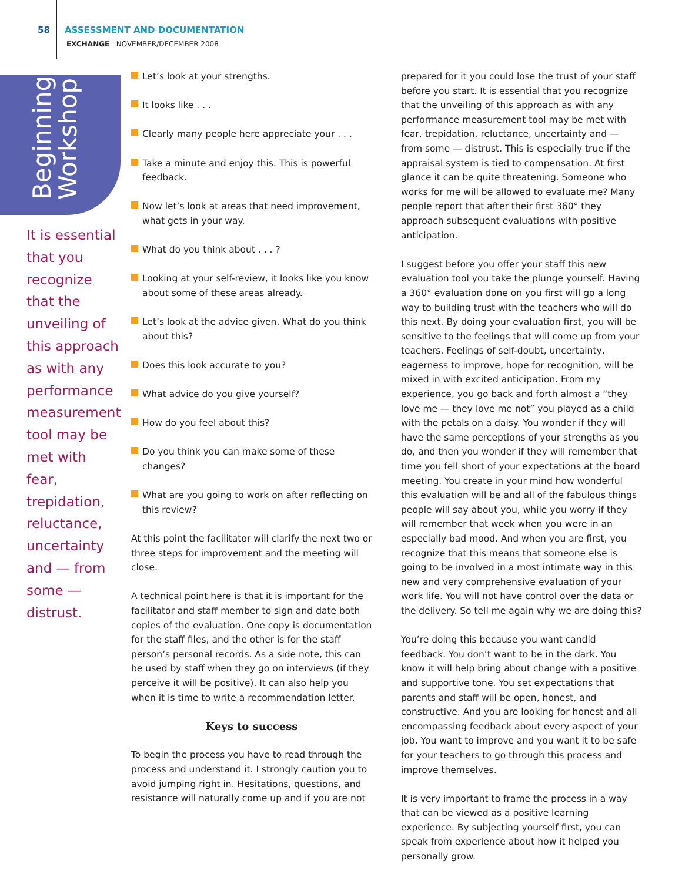58 ASSESSMENT AND DOCUMENTATION
EXCHANGE NOVEMBER/DECEMBER 2008
Beginnings Workshop
It is essential that you recognize that the unveiling of this approach as with any performance measurement tool may be met with fear, trepidation, reluctance, uncertainty and — from some — distrust.
Let’s look at your strengths.
It looks like . . .
Clearly many people here appreciate your . . .
Take a minute and enjoy this. This is powerful feedback.
Now let’s look at areas that need improvement, what gets in your way.
What do you think about . . . ?
Looking at your self-review, it looks like you know about some of these areas already.
Let’s look at the advice given. What do you think about this?
Does this look accurate to you?
What advice do you give yourself?
How do you feel about this?
Do you think you can make some of these changes?
What are you going to work on after reflecting on this review?
At this point the facilitator will clarify the next two or three steps for improvement and the meeting will close.
A technical point here is that it is important for the facilitator and staff member to sign and date both copies of the evaluation. One copy is documentation for the staff files, and the other is for the staff person’s personal records. As a side note, this can be used by staff when they go on interviews (if they perceive it will be positive). It can also help you when it is time to write a recommendation letter.
Keys to success
To begin the process you have to read through the process and understand it. I strongly caution you to avoid jumping right in. Hesitations, questions, and resistance will naturally come up and if you are not
prepared for it you could lose the trust of your staff before you start. It is essential that you recognize that the unveiling of this approach as with any performance measurement tool may be met with fear, trepidation, reluctance, uncertainty and — from some — distrust. This is especially true if the appraisal system is tied to compensation. At first glance it can be quite threatening. Someone who works for me will be allowed to evaluate me? Many people report that after their first 360° they approach subsequent evaluations with positive anticipation.
I suggest before you offer your staff this new evaluation tool you take the plunge yourself. Having a 360° evaluation done on you first will go a long way to building trust with the teachers who will do this next. By doing your evaluation first, you will be sensitive to the feelings that will come up from your teachers. Feelings of self-doubt, uncertainty, eagerness to improve, hope for recognition, will be mixed in with excited anticipation. From my experience, you go back and forth almost a “they love me — they love me not” you played as a child with the petals on a daisy. You wonder if they will have the same perceptions of your strengths as you do, and then you wonder if they will remember that time you fell short of your expectations at the board meeting. You create in your mind how wonderful this evaluation will be and all of the fabulous things people will say about you, while you worry if they will remember that week when you were in an especially bad mood. And when you are first, you recognize that this means that someone else is going to be involved in a most intimate way in this new and very comprehensive evaluation of your work life. You will not have control over the data or the delivery. So tell me again why we are doing this?
You’re doing this because you want candid feedback. You don’t want to be in the dark. You know it will help bring about change with a positive and supportive tone. You set expectations that parents and staff will be open, honest, and constructive. And you are looking for honest and all encompassing feedback about every aspect of your job. You want to improve and you want it to be safe for your teachers to go through this process and improve themselves.
It is very important to frame the process in a way that can be viewed as a positive learning experience. By subjecting yourself first, you can speak from experience about how it helped you personally grow.